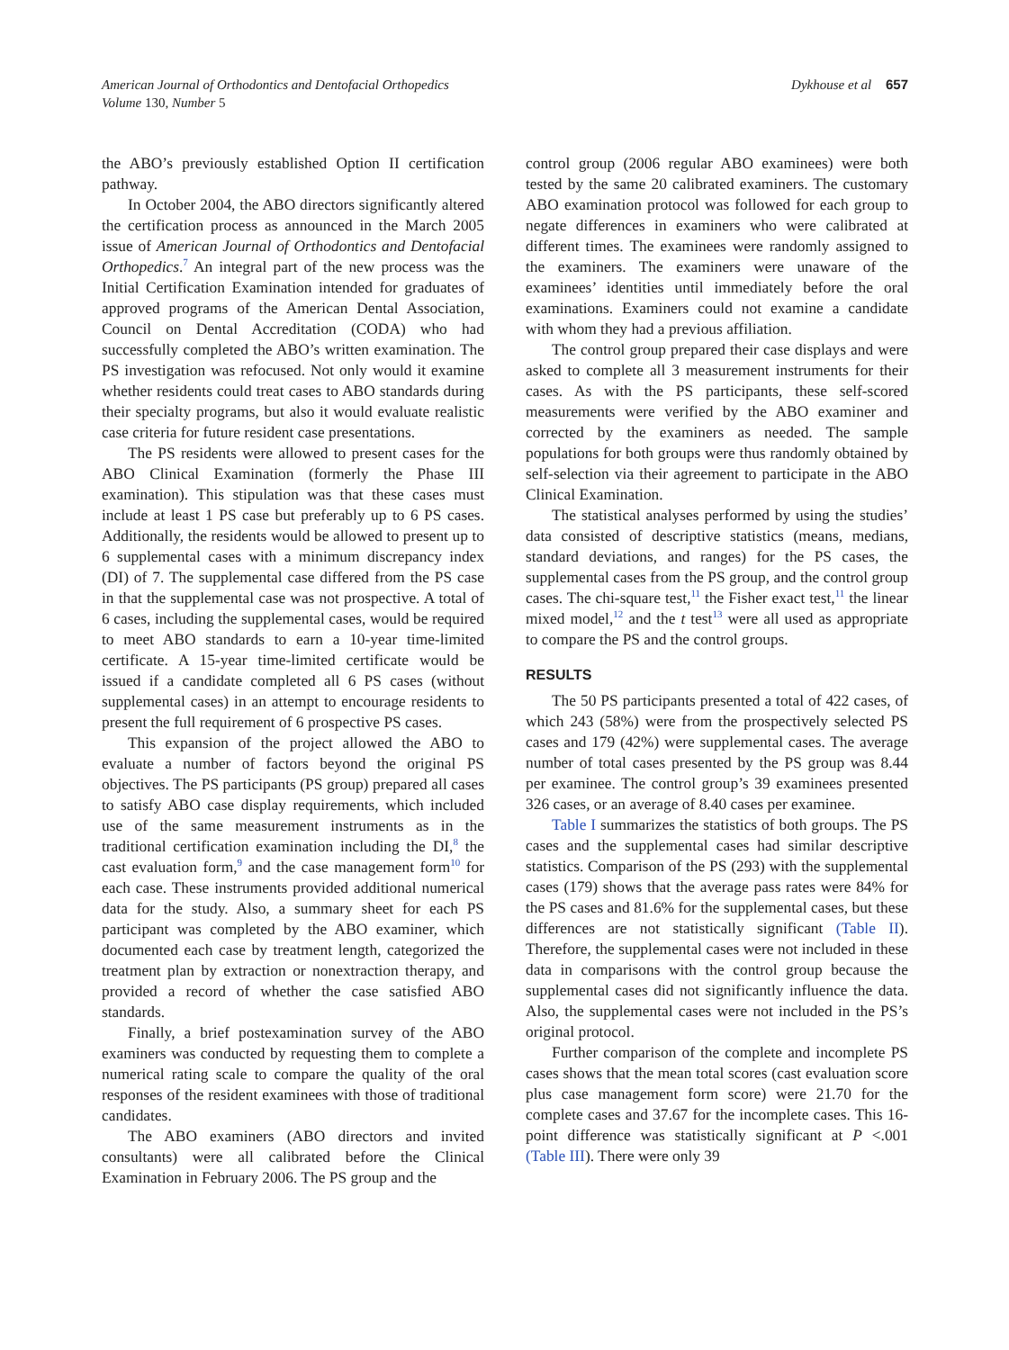American Journal of Orthodontics and Dentofacial Orthopedics
Volume 130, Number 5
Dykhouse et al 657
the ABO’s previously established Option II certification pathway.
In October 2004, the ABO directors significantly altered the certification process as announced in the March 2005 issue of American Journal of Orthodontics and Dentofacial Orthopedics.<sup>7</sup> An integral part of the new process was the Initial Certification Examination intended for graduates of approved programs of the American Dental Association, Council on Dental Accreditation (CODA) who had successfully completed the ABO’s written examination. The PS investigation was refocused. Not only would it examine whether residents could treat cases to ABO standards during their specialty programs, but also it would evaluate realistic case criteria for future resident case presentations.
The PS residents were allowed to present cases for the ABO Clinical Examination (formerly the Phase III examination). This stipulation was that these cases must include at least 1 PS case but preferably up to 6 PS cases. Additionally, the residents would be allowed to present up to 6 supplemental cases with a minimum discrepancy index (DI) of 7. The supplemental case differed from the PS case in that the supplemental case was not prospective. A total of 6 cases, including the supplemental cases, would be required to meet ABO standards to earn a 10-year time-limited certificate. A 15-year time-limited certificate would be issued if a candidate completed all 6 PS cases (without supplemental cases) in an attempt to encourage residents to present the full requirement of 6 prospective PS cases.
This expansion of the project allowed the ABO to evaluate a number of factors beyond the original PS objectives. The PS participants (PS group) prepared all cases to satisfy ABO case display requirements, which included use of the same measurement instruments as in the traditional certification examination including the DI,<sup>8</sup> the cast evaluation form,<sup>9</sup> and the case management form<sup>10</sup> for each case. These instruments provided additional numerical data for the study. Also, a summary sheet for each PS participant was completed by the ABO examiner, which documented each case by treatment length, categorized the treatment plan by extraction or nonextraction therapy, and provided a record of whether the case satisfied ABO standards.
Finally, a brief postexamination survey of the ABO examiners was conducted by requesting them to complete a numerical rating scale to compare the quality of the oral responses of the resident examinees with those of traditional candidates.
The ABO examiners (ABO directors and invited consultants) were all calibrated before the Clinical Examination in February 2006. The PS group and the
control group (2006 regular ABO examinees) were both tested by the same 20 calibrated examiners. The customary ABO examination protocol was followed for each group to negate differences in examiners who were calibrated at different times. The examinees were randomly assigned to the examiners. The examiners were unaware of the examinees’ identities until immediately before the oral examinations. Examiners could not examine a candidate with whom they had a previous affiliation.
The control group prepared their case displays and were asked to complete all 3 measurement instruments for their cases. As with the PS participants, these self-scored measurements were verified by the ABO examiner and corrected by the examiners as needed. The sample populations for both groups were thus randomly obtained by self-selection via their agreement to participate in the ABO Clinical Examination.
The statistical analyses performed by using the studies’ data consisted of descriptive statistics (means, medians, standard deviations, and ranges) for the PS cases, the supplemental cases from the PS group, and the control group cases. The chi-square test,<sup>11</sup> the Fisher exact test,<sup>11</sup> the linear mixed model,<sup>12</sup> and the t test<sup>13</sup> were all used as appropriate to compare the PS and the control groups.
RESULTS
The 50 PS participants presented a total of 422 cases, of which 243 (58%) were from the prospectively selected PS cases and 179 (42%) were supplemental cases. The average number of total cases presented by the PS group was 8.44 per examinee. The control group’s 39 examinees presented 326 cases, or an average of 8.40 cases per examinee.
Table I summarizes the statistics of both groups. The PS cases and the supplemental cases had similar descriptive statistics. Comparison of the PS (293) with the supplemental cases (179) shows that the average pass rates were 84% for the PS cases and 81.6% for the supplemental cases, but these differences are not statistically significant (Table II). Therefore, the supplemental cases were not included in these data in comparisons with the control group because the supplemental cases did not significantly influence the data. Also, the supplemental cases were not included in the PS’s original protocol.
Further comparison of the complete and incomplete PS cases shows that the mean total scores (cast evaluation score plus case management form score) were 21.70 for the complete cases and 37.67 for the incomplete cases. This 16-point difference was statistically significant at P <.001 (Table III). There were only 39